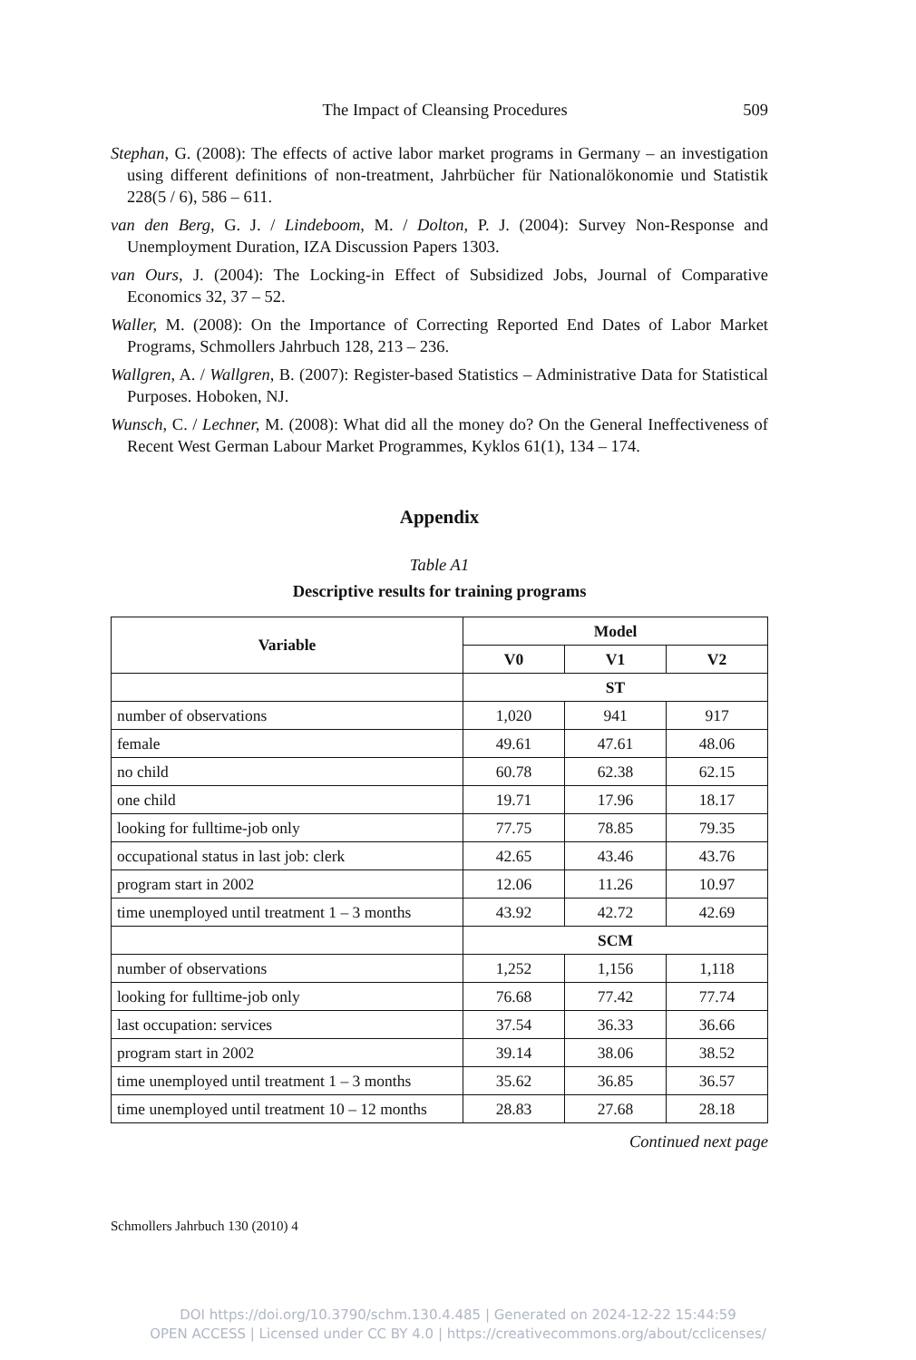The Impact of Cleansing Procedures 509
Stephan, G. (2008): The effects of active labor market programs in Germany – an investigation using different definitions of non-treatment, Jahrbücher für Nationalökonomie und Statistik 228(5 / 6), 586 – 611.
van den Berg, G. J. / Lindeboom, M. / Dolton, P. J. (2004): Survey Non-Response and Unemployment Duration, IZA Discussion Papers 1303.
van Ours, J. (2004): The Locking-in Effect of Subsidized Jobs, Journal of Comparative Economics 32, 37 – 52.
Waller, M. (2008): On the Importance of Correcting Reported End Dates of Labor Market Programs, Schmollers Jahrbuch 128, 213 – 236.
Wallgren, A. / Wallgren, B. (2007): Register-based Statistics – Administrative Data for Statistical Purposes. Hoboken, NJ.
Wunsch, C. / Lechner, M. (2008): What did all the money do? On the General Ineffectiveness of Recent West German Labour Market Programmes, Kyklos 61(1), 134 – 174.
Appendix
Table A1
Descriptive results for training programs
| Variable | Model | | |
| --- | --- | --- | --- |
| | V0 | V1 | V2 |
| | ST | | |
| number of observations | 1,020 | 941 | 917 |
| female | 49.61 | 47.61 | 48.06 |
| no child | 60.78 | 62.38 | 62.15 |
| one child | 19.71 | 17.96 | 18.17 |
| looking for fulltime-job only | 77.75 | 78.85 | 79.35 |
| occupational status in last job: clerk | 42.65 | 43.46 | 43.76 |
| program start in 2002 | 12.06 | 11.26 | 10.97 |
| time unemployed until treatment 1 – 3 months | 43.92 | 42.72 | 42.69 |
| | SCM | | |
| number of observations | 1,252 | 1,156 | 1,118 |
| looking for fulltime-job only | 76.68 | 77.42 | 77.74 |
| last occupation: services | 37.54 | 36.33 | 36.66 |
| program start in 2002 | 39.14 | 38.06 | 38.52 |
| time unemployed until treatment 1 – 3 months | 35.62 | 36.85 | 36.57 |
| time unemployed until treatment 10 – 12 months | 28.83 | 27.68 | 28.18 |
Continued next page
Schmollers Jahrbuch 130 (2010) 4
DOI https://doi.org/10.3790/schm.130.4.485 | Generated on 2024-12-22 15:44:59
OPEN ACCESS | Licensed under CC BY 4.0 | https://creativecommons.org/about/cclicenses/